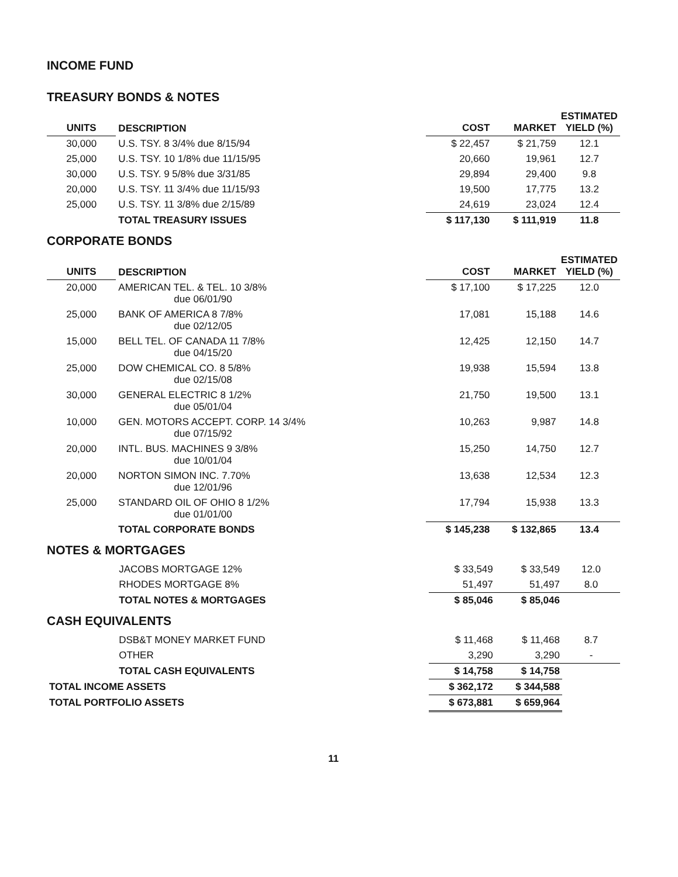INCOME FUND
TREASURY BONDS & NOTES
| UNITS | DESCRIPTION | COST | MARKET | ESTIMATED YIELD (%) |
| --- | --- | --- | --- | --- |
| 30,000 | U.S. TSY. 8 3/4% due 8/15/94 | $ 22,457 | $ 21,759 | 12.1 |
| 25,000 | U.S. TSY. 10 1/8% due 11/15/95 | 20,660 | 19,961 | 12.7 |
| 30,000 | U.S. TSY. 9 5/8% due 3/31/85 | 29,894 | 29,400 | 9.8 |
| 20,000 | U.S. TSY. 11 3/4% due 11/15/93 | 19,500 | 17,775 | 13.2 |
| 25,000 | U.S. TSY. 11 3/8% due 2/15/89 | 24,619 | 23,024 | 12.4 |
| | TOTAL TREASURY ISSUES | $ 117,130 | $ 111,919 | 11.8 |
CORPORATE BONDS
| UNITS | DESCRIPTION | COST | MARKET | ESTIMATED YIELD (%) |
| --- | --- | --- | --- | --- |
| 20,000 | AMERICAN TEL. & TEL. 10 3/8% due 06/01/90 | $ 17,100 | $ 17,225 | 12.0 |
| 25,000 | BANK OF AMERICA 8 7/8% due 02/12/05 | 17,081 | 15,188 | 14.6 |
| 15,000 | BELL TEL. OF CANADA 11 7/8% due 04/15/20 | 12,425 | 12,150 | 14.7 |
| 25,000 | DOW CHEMICAL CO. 8 5/8% due 02/15/08 | 19,938 | 15,594 | 13.8 |
| 30,000 | GENERAL ELECTRIC 8 1/2% due 05/01/04 | 21,750 | 19,500 | 13.1 |
| 10,000 | GEN. MOTORS ACCEPT. CORP. 14 3/4% due 07/15/92 | 10,263 | 9,987 | 14.8 |
| 20,000 | INTL. BUS. MACHINES 9 3/8% due 10/01/04 | 15,250 | 14,750 | 12.7 |
| 20,000 | NORTON SIMON INC. 7.70% due 12/01/96 | 13,638 | 12,534 | 12.3 |
| 25,000 | STANDARD OIL OF OHIO 8 1/2% due 01/01/00 | 17,794 | 15,938 | 13.3 |
| | TOTAL CORPORATE BONDS | $ 145,238 | $ 132,865 | 13.4 |
NOTES & MORTGAGES
| | JACOBS MORTGAGE 12% | $ 33,549 | $ 33,549 | 12.0 |
| | RHODES MORTGAGE 8% | 51,497 | 51,497 | 8.0 |
| | TOTAL NOTES & MORTGAGES | $ 85,046 | $ 85,046 | |
CASH EQUIVALENTS
| | DSB&T MONEY MARKET FUND | $ 11,468 | $ 11,468 | 8.7 |
| | OTHER | 3,290 | 3,290 | - |
| | TOTAL CASH EQUIVALENTS | $ 14,758 | $ 14,758 | |
| TOTAL INCOME ASSETS | | $ 362,172 | $ 344,588 | |
| TOTAL PORTFOLIO ASSETS | | $ 673,881 | $ 659,964 | |
11